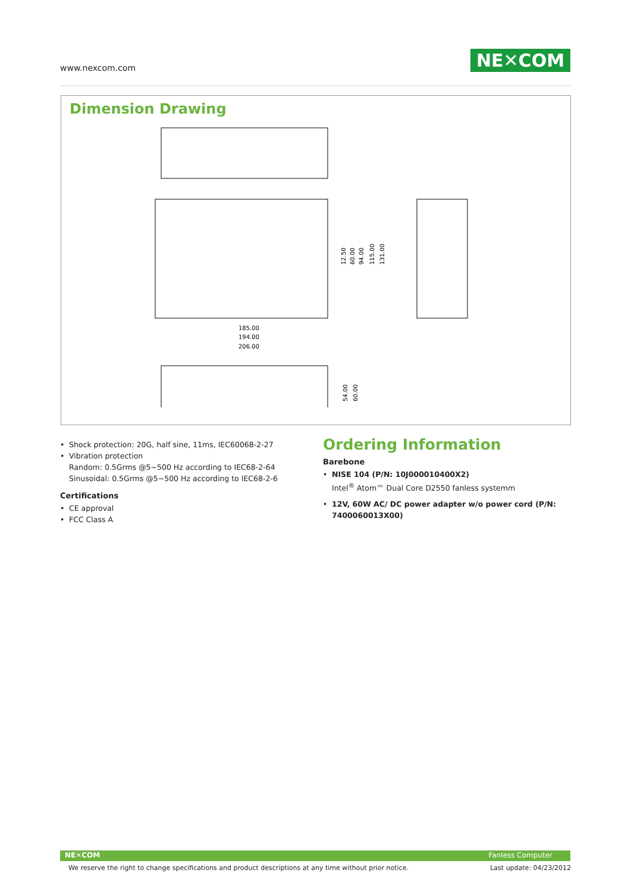www.nexcom.com NE✕COM
Dimension Drawing
185.00
194.00
206.00
12.50
60.00
94.00
115.00
131.00
54.00
60.00
• Shock protection: 20G, half sine, 11ms, IEC60068-2-27
• Vibration protection
Random: 0.5Grms @5~500 Hz according to IEC68-2-64
Sinusoidal: 0.5Grms @5~500 Hz according to IEC68-2-6
Certifications
• CE approval
• FCC Class A
Ordering Information
Barebone
• NISE 104 (P/N: 10J000010400X2)
Intel<sup>®</sup> Atom™ Dual Core D2550 fanless systemm
• 12V, 60W AC/ DC power adapter w/o power cord (P/N: 7400060013X00)
NE✕COM Fanless Computer
We reserve the right to change specifications and product descriptions at any time without prior notice.
Last update: 04/23/2012